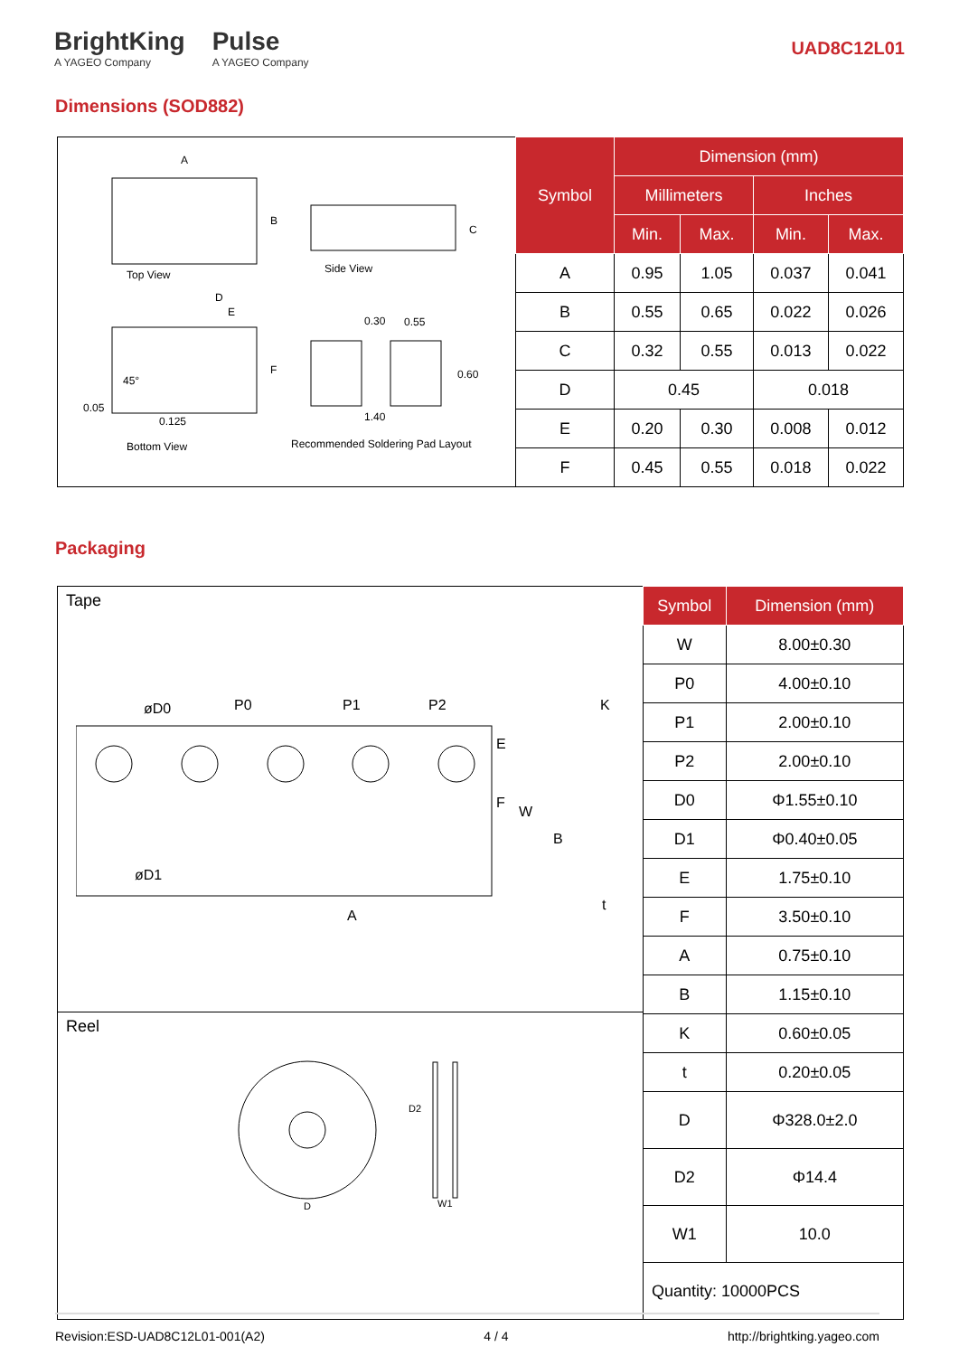BrightKing
A YAGEO Company
Pulse
A YAGEO Company
UAD8C12L01
Dimensions (SOD882)
A
B
C
Top View Side View
D
E
F
45°
0.05
0.125
0.30 0.55
0.60
1.40
Bottom View Recommended Soldering Pad Layout
| Symbol | Dimension (mm) | | | |
| --- | --- | --- | --- | --- |
| | Millimeters | | Inches | |
| | Min. | Max. | Min. | Max. |
| A | 0.95 | 1.05 | 0.037 | 0.041 |
| B | 0.55 | 0.65 | 0.022 | 0.026 |
| C | 0.32 | 0.55 | 0.013 | 0.022 |
| D | 0.45 | | 0.018 | |
| E | 0.20 | 0.30 | 0.008 | 0.012 |
| F | 0.45 | 0.55 | 0.018 | 0.022 |
Packaging
Tape
øD0 P0 P1 P2 K
E
F
W
B
øD1
t
A
Reel
D2
D W1
| Symbol | Dimension (mm) |
| --- | --- |
| W | 8.00±0.30 |
| P0 | 4.00±0.10 |
| P1 | 2.00±0.10 |
| P2 | 2.00±0.10 |
| D0 | Φ1.55±0.10 |
| D1 | Φ0.40±0.05 |
| E | 1.75±0.10 |
| F | 3.50±0.10 |
| A | 0.75±0.10 |
| B | 1.15±0.10 |
| K | 0.60±0.05 |
| t | 0.20±0.05 |
| D | Φ328.0±2.0 |
| D2 | Φ14.4 |
| W1 | 10.0 |
| Quantity: 10000PCS | |
Revision:ESD-UAD8C12L01-001(A2) 4 / 4 http://brightking.yageo.com